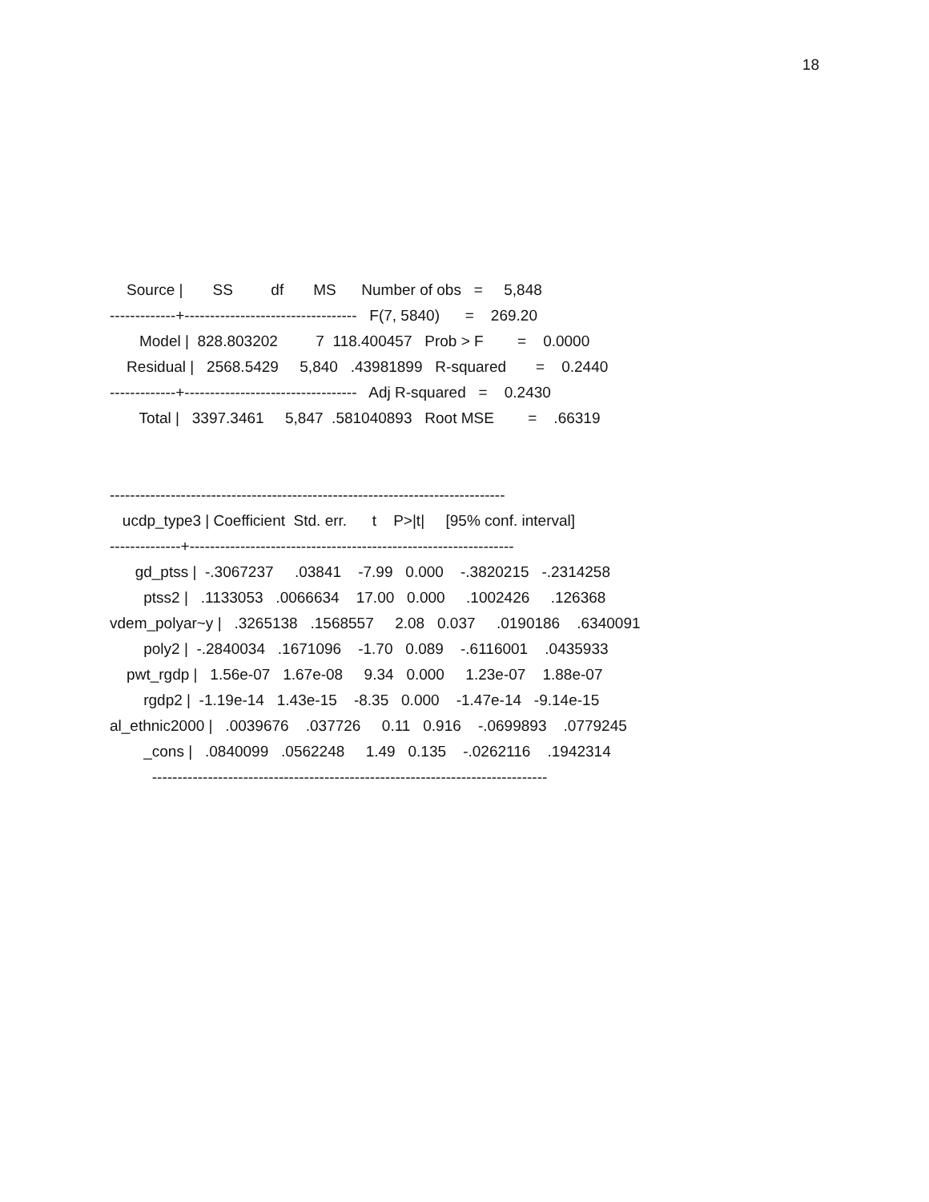18
Source | SS df MS Number of obs = 5,848 -------------+---------------------------------- F(7, 5840) = 269.20 Model | 828.803202 7 118.400457 Prob > F = 0.0000 Residual | 2568.5429 5,840 .43981899 R-squared = 0.2440 -------------+---------------------------------- Adj R-squared = 0.2430 Total | 3397.3461 5,847 .581040893 Root MSE = .66319 ------------------------------------------------------------------------------ ucdp_type3 | Coefficient Std. err. t P>|t| [95% conf. interval] --------------+---------------------------------------------------------------- gd_ptss | -.3067237 .03841 -7.99 0.000 -.3820215 -.2314258 ptss2 | .1133053 .0066634 17.00 0.000 .1002426 .126368 vdem_polyar~y | .3265138 .1568557 2.08 0.037 .0190186 .6340091 poly2 | -.2840034 .1671096 -1.70 0.089 -.6116001 .0435933 pwt_rgdp | 1.56e-07 1.67e-08 9.34 0.000 1.23e-07 1.88e-07 rgdp2 | -1.19e-14 1.43e-15 -8.35 0.000 -1.47e-14 -9.14e-15 al_ethnic2000 | .0039676 .037726 0.11 0.916 -.0699893 .0779245 _cons | .0840099 .0562248 1.49 0.135 -.0262116 .1942314 ------------------------------------------------------------------------------